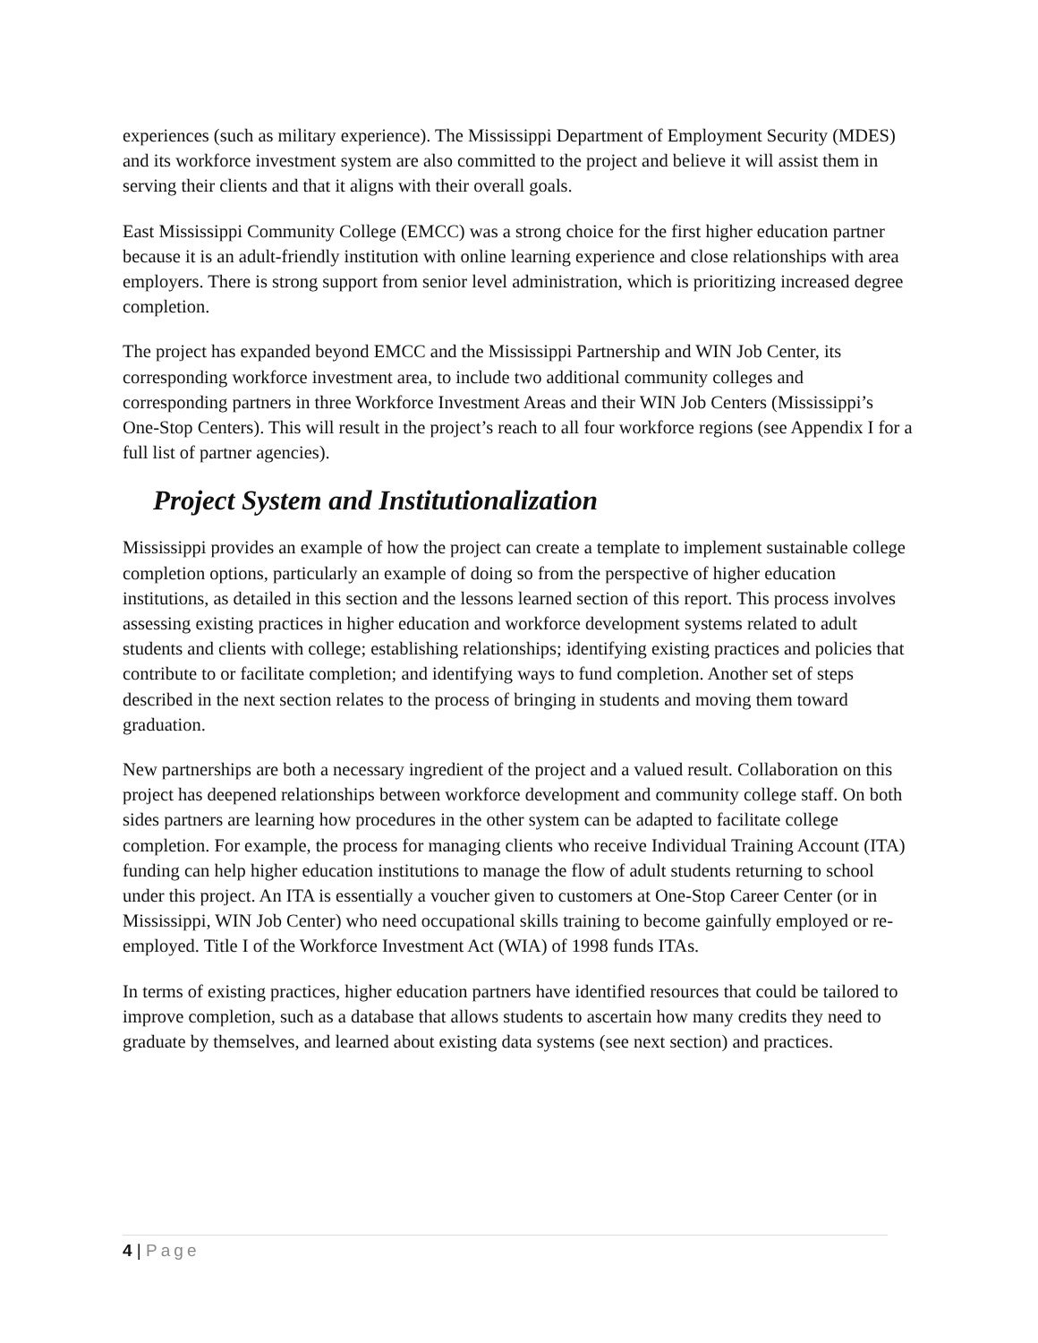experiences (such as military experience). The Mississippi Department of Employment Security (MDES) and its workforce investment system are also committed to the project and believe it will assist them in serving their clients and that it aligns with their overall goals.
East Mississippi Community College (EMCC) was a strong choice for the first higher education partner because it is an adult-friendly institution with online learning experience and close relationships with area employers. There is strong support from senior level administration, which is prioritizing increased degree completion.
The project has expanded beyond EMCC and the Mississippi Partnership and WIN Job Center, its corresponding workforce investment area, to include two additional community colleges and corresponding partners in three Workforce Investment Areas and their WIN Job Centers (Mississippi’s One-Stop Centers). This will result in the project’s reach to all four workforce regions (see Appendix I for a full list of partner agencies).
Project System and Institutionalization
Mississippi provides an example of how the project can create a template to implement sustainable college completion options, particularly an example of doing so from the perspective of higher education institutions, as detailed in this section and the lessons learned section of this report. This process involves assessing existing practices in higher education and workforce development systems related to adult students and clients with college; establishing relationships; identifying existing practices and policies that contribute to or facilitate completion; and identifying ways to fund completion. Another set of steps described in the next section relates to the process of bringing in students and moving them toward graduation.
New partnerships are both a necessary ingredient of the project and a valued result. Collaboration on this project has deepened relationships between workforce development and community college staff. On both sides partners are learning how procedures in the other system can be adapted to facilitate college completion. For example, the process for managing clients who receive Individual Training Account (ITA) funding can help higher education institutions to manage the flow of adult students returning to school under this project. An ITA is essentially a voucher given to customers at One-Stop Career Center (or in Mississippi, WIN Job Center) who need occupational skills training to become gainfully employed or re-employed. Title I of the Workforce Investment Act (WIA) of 1998 funds ITAs.
In terms of existing practices, higher education partners have identified resources that could be tailored to improve completion, such as a database that allows students to ascertain how many credits they need to graduate by themselves, and learned about existing data systems (see next section) and practices.
4 | Page